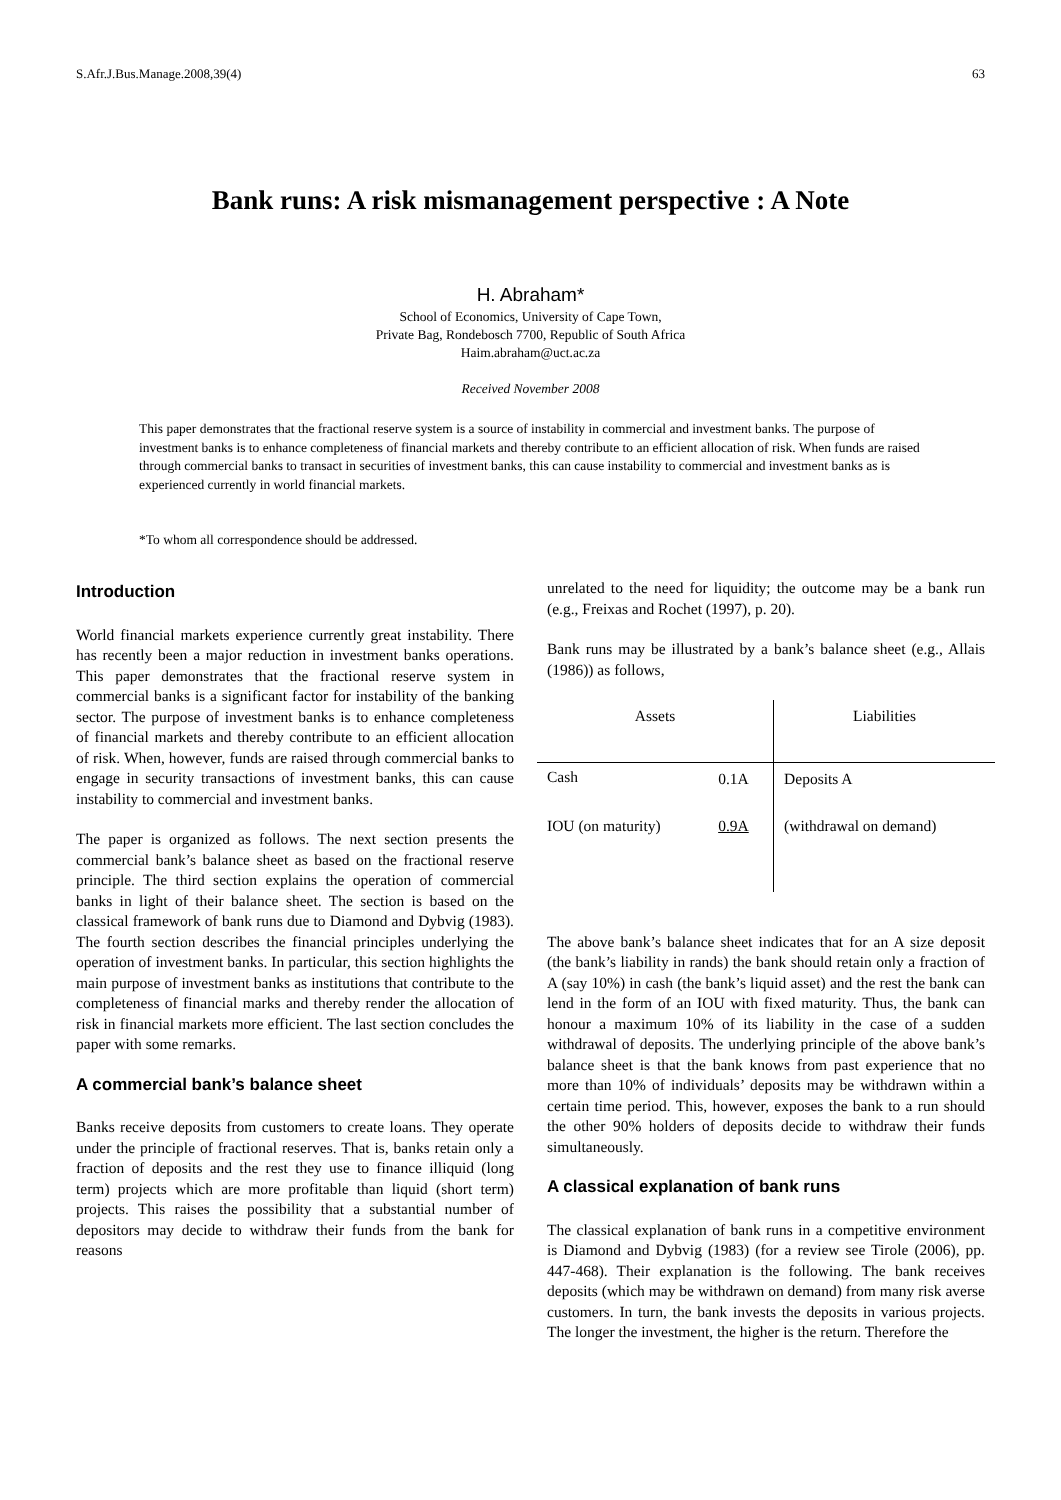S.Afr.J.Bus.Manage.2008,39(4) 63
Bank runs: A risk mismanagement perspective : A Note
H. Abraham*
School of Economics, University of Cape Town,
Private Bag, Rondebosch 7700, Republic of South Africa
Haim.abraham@uct.ac.za
Received November 2008
This paper demonstrates that the fractional reserve system is a source of instability in commercial and investment banks. The purpose of investment banks is to enhance completeness of financial markets and thereby contribute to an efficient allocation of risk. When funds are raised through commercial banks to transact in securities of investment banks, this can cause instability to commercial and investment banks as is experienced currently in world financial markets.
*To whom all correspondence should be addressed.
Introduction
World financial markets experience currently great instability. There has recently been a major reduction in investment banks operations. This paper demonstrates that the fractional reserve system in commercial banks is a significant factor for instability of the banking sector. The purpose of investment banks is to enhance completeness of financial markets and thereby contribute to an efficient allocation of risk. When, however, funds are raised through commercial banks to engage in security transactions of investment banks, this can cause instability to commercial and investment banks.
The paper is organized as follows. The next section presents the commercial bank’s balance sheet as based on the fractional reserve principle. The third section explains the operation of commercial banks in light of their balance sheet. The section is based on the classical framework of bank runs due to Diamond and Dybvig (1983). The fourth section describes the financial principles underlying the operation of investment banks. In particular, this section highlights the main purpose of investment banks as institutions that contribute to the completeness of financial marks and thereby render the allocation of risk in financial markets more efficient. The last section concludes the paper with some remarks.
A commercial bank’s balance sheet
Banks receive deposits from customers to create loans. They operate under the principle of fractional reserves. That is, banks retain only a fraction of deposits and the rest they use to finance illiquid (long term) projects which are more profitable than liquid (short term) projects. This raises the possibility that a substantial number of depositors may decide to withdraw their funds from the bank for reasons
unrelated to the need for liquidity; the outcome may be a bank run (e.g., Freixas and Rochet (1997), p. 20).
Bank runs may be illustrated by a bank’s balance sheet (e.g., Allais (1986)) as follows,
| Assets | | Liabilities |
| --- | --- | --- |
| Cash | 0.1A | Deposits A |
| IOU (on maturity) | 0.9A | (withdrawal on demand) |
The above bank’s balance sheet indicates that for an A size deposit (the bank’s liability in rands) the bank should retain only a fraction of A (say 10%) in cash (the bank’s liquid asset) and the rest the bank can lend in the form of an IOU with fixed maturity. Thus, the bank can honour a maximum 10% of its liability in the case of a sudden withdrawal of deposits. The underlying principle of the above bank’s balance sheet is that the bank knows from past experience that no more than 10% of individuals’ deposits may be withdrawn within a certain time period. This, however, exposes the bank to a run should the other 90% holders of deposits decide to withdraw their funds simultaneously.
A classical explanation of bank runs
The classical explanation of bank runs in a competitive environment is Diamond and Dybvig (1983) (for a review see Tirole (2006), pp. 447-468). Their explanation is the following. The bank receives deposits (which may be withdrawn on demand) from many risk averse customers. In turn, the bank invests the deposits in various projects. The longer the investment, the higher is the return. Therefore the